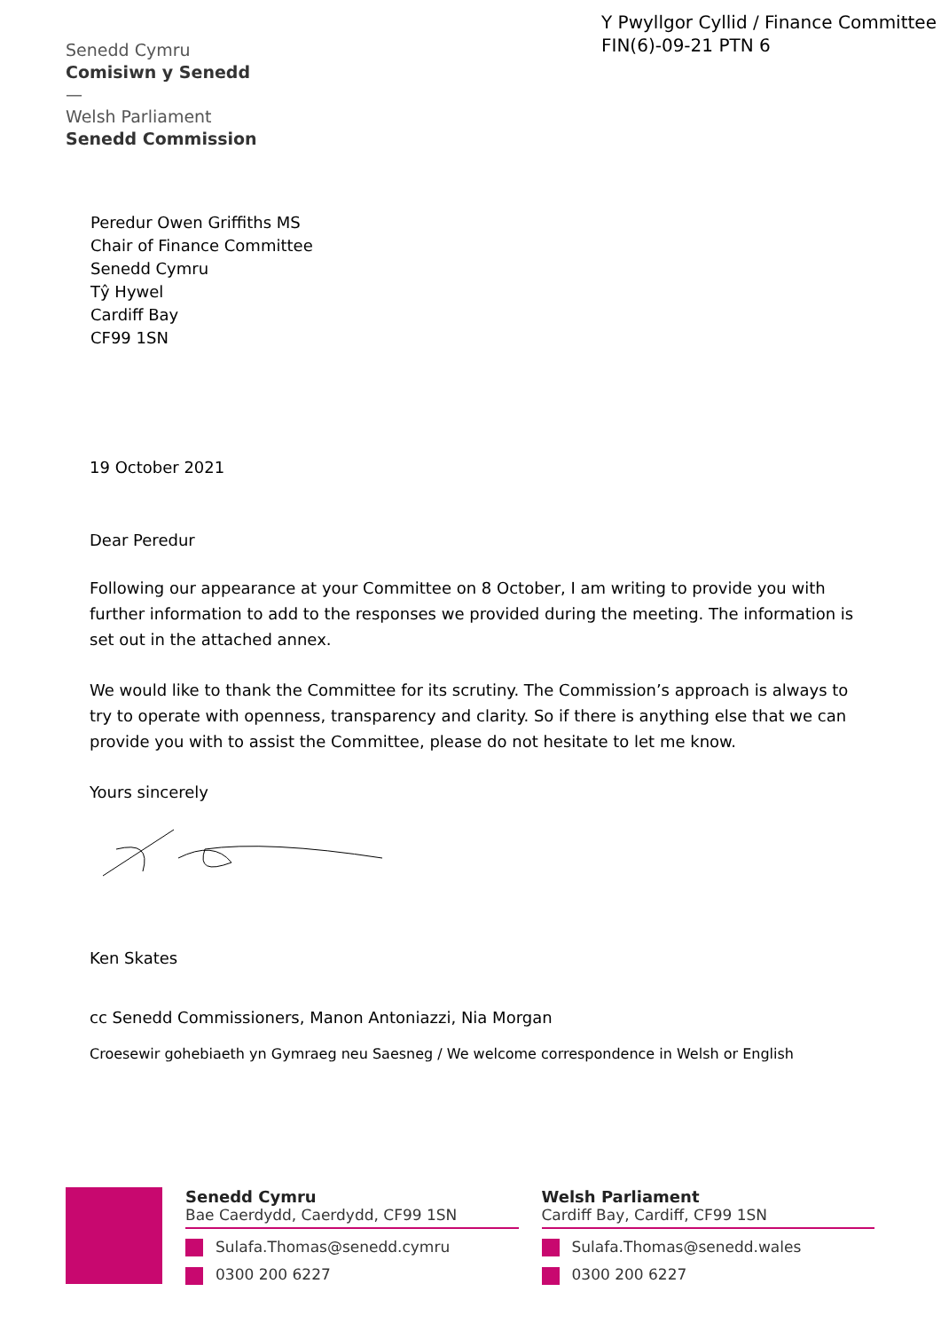Y Pwyllgor Cyllid / Finance Committee
FIN(6)-09-21 PTN 6
Senedd Cymru
Comisiwn y Senedd
—
Welsh Parliament
Senedd Commission
Peredur Owen Griffiths MS
Chair of Finance Committee
Senedd Cymru
Tŷ Hywel
Cardiff Bay
CF99 1SN
19 October 2021
Dear Peredur
Following our appearance at your Committee on 8 October, I am writing to provide you with further information to add to the responses we provided during the meeting. The information is set out in the attached annex.
We would like to thank the Committee for its scrutiny. The Commission’s approach is always to try to operate with openness, transparency and clarity. So if there is anything else that we can provide you with to assist the Committee, please do not hesitate to let me know.
Yours sincerely
Ken Skates
cc Senedd Commissioners, Manon Antoniazzi, Nia Morgan
Croesewir gohebiaeth yn Gymraeg neu Saesneg / We welcome correspondence in Welsh or English
Senedd Cymru
Bae Caerdydd, Caerdydd, CF99 1SN
Sulafa.Thomas@senedd.cymru
0300 200 6227
Welsh Parliament
Cardiff Bay, Cardiff, CF99 1SN
Sulafa.Thomas@senedd.wales
0300 200 6227